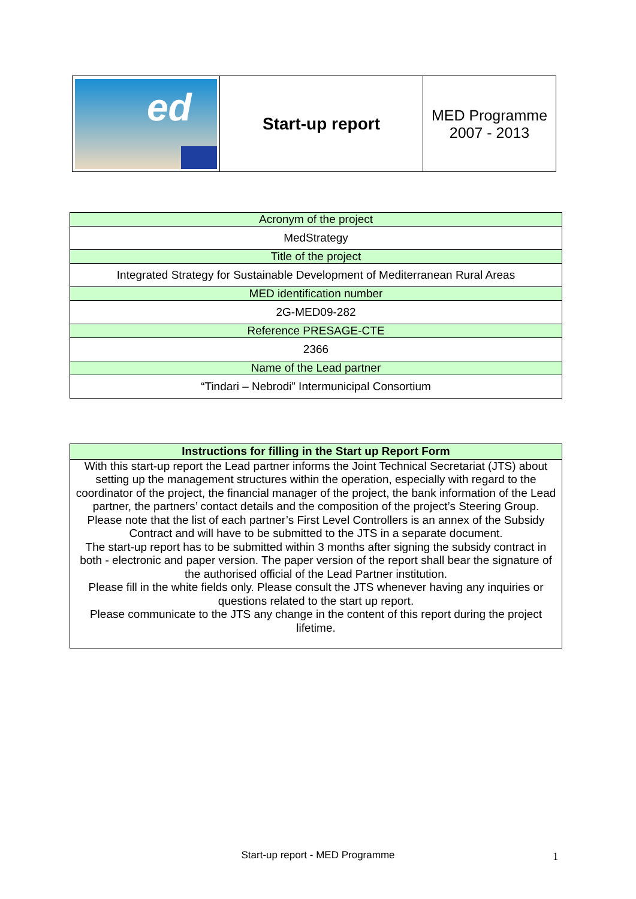| ed | Start-up report | MED Programme 2007 - 2013 |
| Acronym of the project |
| MedStrategy |
| Title of the project |
| Integrated Strategy for Sustainable Development of Mediterranean Rural Areas |
| MED identification number |
| 2G-MED09-282 |
| Reference PRESAGE-CTE |
| 2366 |
| Name of the Lead partner |
| “Tindari – Nebrodi” Intermunicipal Consortium |
| Instructions for filling in the Start up Report Form |
| --- |
| With this start-up report the Lead partner informs the Joint Technical Secretariat (JTS) about setting up the management structures within the operation, especially with regard to the coordinator of the project, the financial manager of the project, the bank information of the Lead partner, the partners’ contact details and the composition of the project’s Steering Group. Please note that the list of each partner’s First Level Controllers is an annex of the Subsidy Contract and will have to be submitted to the JTS in a separate document. The start-up report has to be submitted within 3 months after signing the subsidy contract in both - electronic and paper version. The paper version of the report shall bear the signature of the authorised official of the Lead Partner institution. Please fill in the white fields only. Please consult the JTS whenever having any inquiries or questions related to the start up report. Please communicate to the JTS any change in the content of this report during the project lifetime. |
Start-up report - MED Programme 1